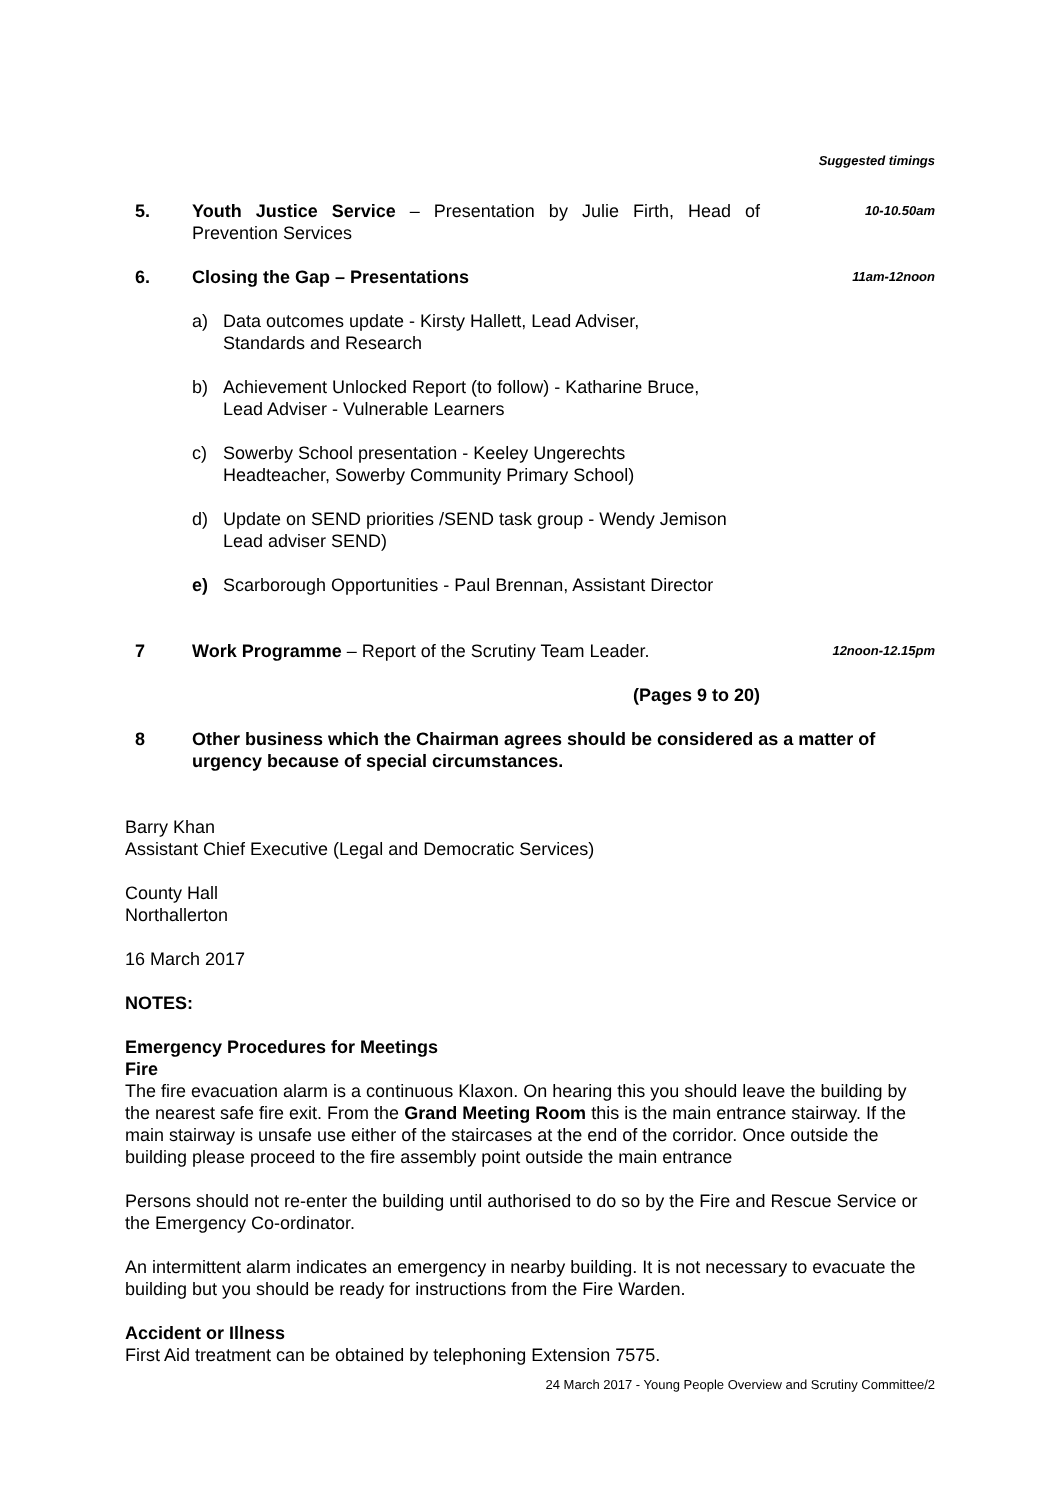Suggested timings
5. Youth Justice Service – Presentation by Julie Firth, Head of Prevention Services
10-10.50am
6. Closing the Gap – Presentations
11am-12noon
a) Data outcomes update - Kirsty Hallett, Lead Adviser,
Standards and Research
b) Achievement Unlocked Report (to follow) - Katharine Bruce,
Lead Adviser - Vulnerable Learners
c) Sowerby School presentation - Keeley Ungerechts
Headteacher, Sowerby Community Primary School)
d) Update on SEND priorities /SEND task group - Wendy Jemison
Lead adviser SEND)
e) Scarborough Opportunities - Paul Brennan, Assistant Director
7 Work Programme – Report of the Scrutiny Team Leader.
12noon-12.15pm
(Pages 9 to 20)
8 Other business which the Chairman agrees should be considered as a matter of urgency because of special circumstances.
Barry Khan
Assistant Chief Executive (Legal and Democratic Services)
County Hall
Northallerton
16 March 2017
NOTES:
Emergency Procedures for Meetings
Fire
The fire evacuation alarm is a continuous Klaxon. On hearing this you should leave the building by the nearest safe fire exit. From the Grand Meeting Room this is the main entrance stairway. If the main stairway is unsafe use either of the staircases at the end of the corridor. Once outside the building please proceed to the fire assembly point outside the main entrance
Persons should not re-enter the building until authorised to do so by the Fire and Rescue Service or the Emergency Co-ordinator.
An intermittent alarm indicates an emergency in nearby building. It is not necessary to evacuate the building but you should be ready for instructions from the Fire Warden.
Accident or Illness
First Aid treatment can be obtained by telephoning Extension 7575.
24 March 2017 - Young People Overview and Scrutiny Committee/2